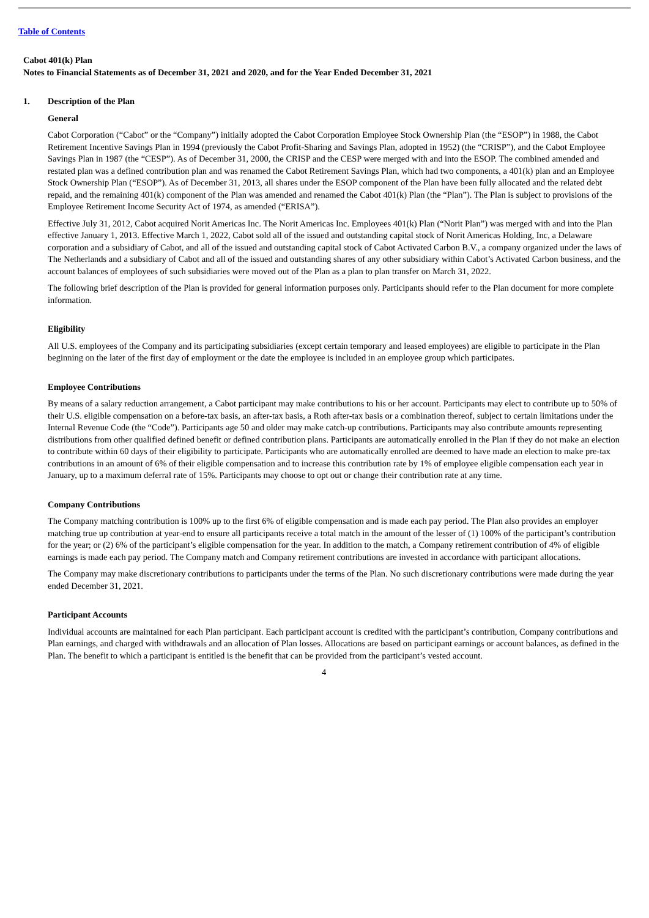Table of Contents
Cabot 401(k) Plan
Notes to Financial Statements as of December 31, 2021 and 2020, and for the Year Ended December 31, 2021
1. Description of the Plan
General
Cabot Corporation (“Cabot” or the “Company”) initially adopted the Cabot Corporation Employee Stock Ownership Plan (the “ESOP”) in 1988, the Cabot Retirement Incentive Savings Plan in 1994 (previously the Cabot Profit-Sharing and Savings Plan, adopted in 1952) (the “CRISP”), and the Cabot Employee Savings Plan in 1987 (the “CESP”). As of December 31, 2000, the CRISP and the CESP were merged with and into the ESOP. The combined amended and restated plan was a defined contribution plan and was renamed the Cabot Retirement Savings Plan, which had two components, a 401(k) plan and an Employee Stock Ownership Plan (“ESOP”). As of December 31, 2013, all shares under the ESOP component of the Plan have been fully allocated and the related debt repaid, and the remaining 401(k) component of the Plan was amended and renamed the Cabot 401(k) Plan (the “Plan”). The Plan is subject to provisions of the Employee Retirement Income Security Act of 1974, as amended (“ERISA”).
Effective July 31, 2012, Cabot acquired Norit Americas Inc. The Norit Americas Inc. Employees 401(k) Plan (“Norit Plan”) was merged with and into the Plan effective January 1, 2013. Effective March 1, 2022, Cabot sold all of the issued and outstanding capital stock of Norit Americas Holding, Inc, a Delaware corporation and a subsidiary of Cabot, and all of the issued and outstanding capital stock of Cabot Activated Carbon B.V., a company organized under the laws of The Netherlands and a subsidiary of Cabot and all of the issued and outstanding shares of any other subsidiary within Cabot’s Activated Carbon business, and the account balances of employees of such subsidiaries were moved out of the Plan as a plan to plan transfer on March 31, 2022.
The following brief description of the Plan is provided for general information purposes only. Participants should refer to the Plan document for more complete information.
Eligibility
All U.S. employees of the Company and its participating subsidiaries (except certain temporary and leased employees) are eligible to participate in the Plan beginning on the later of the first day of employment or the date the employee is included in an employee group which participates.
Employee Contributions
By means of a salary reduction arrangement, a Cabot participant may make contributions to his or her account. Participants may elect to contribute up to 50% of their U.S. eligible compensation on a before-tax basis, an after-tax basis, a Roth after-tax basis or a combination thereof, subject to certain limitations under the Internal Revenue Code (the “Code”). Participants age 50 and older may make catch-up contributions. Participants may also contribute amounts representing distributions from other qualified defined benefit or defined contribution plans. Participants are automatically enrolled in the Plan if they do not make an election to contribute within 60 days of their eligibility to participate. Participants who are automatically enrolled are deemed to have made an election to make pre-tax contributions in an amount of 6% of their eligible compensation and to increase this contribution rate by 1% of employee eligible compensation each year in January, up to a maximum deferral rate of 15%. Participants may choose to opt out or change their contribution rate at any time.
Company Contributions
The Company matching contribution is 100% up to the first 6% of eligible compensation and is made each pay period. The Plan also provides an employer matching true up contribution at year-end to ensure all participants receive a total match in the amount of the lesser of (1) 100% of the participant’s contribution for the year; or (2) 6% of the participant’s eligible compensation for the year. In addition to the match, a Company retirement contribution of 4% of eligible earnings is made each pay period. The Company match and Company retirement contributions are invested in accordance with participant allocations.
The Company may make discretionary contributions to participants under the terms of the Plan. No such discretionary contributions were made during the year ended December 31, 2021.
Participant Accounts
Individual accounts are maintained for each Plan participant. Each participant account is credited with the participant’s contribution, Company contributions and Plan earnings, and charged with withdrawals and an allocation of Plan losses. Allocations are based on participant earnings or account balances, as defined in the Plan. The benefit to which a participant is entitled is the benefit that can be provided from the participant’s vested account.
4